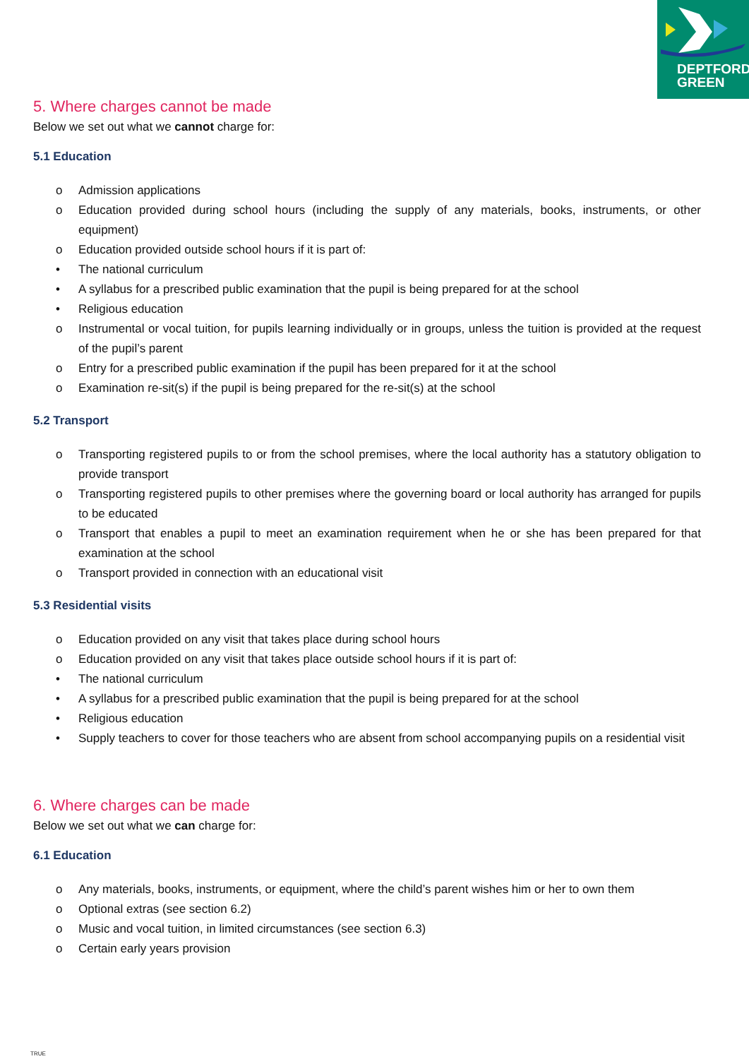DEPTFORD
GREEN
5. Where charges cannot be made
Below we set out what we cannot charge for:
5.1 Education
o Admission applications
o Education provided during school hours (including the supply of any materials, books, instruments, or other equipment)
o Education provided outside school hours if it is part of:
• The national curriculum
• A syllabus for a prescribed public examination that the pupil is being prepared for at the school
• Religious education
o Instrumental or vocal tuition, for pupils learning individually or in groups, unless the tuition is provided at the request of the pupil’s parent
o Entry for a prescribed public examination if the pupil has been prepared for it at the school
o Examination re-sit(s) if the pupil is being prepared for the re-sit(s) at the school
5.2 Transport
o Transporting registered pupils to or from the school premises, where the local authority has a statutory obligation to provide transport
o Transporting registered pupils to other premises where the governing board or local authority has arranged for pupils to be educated
o Transport that enables a pupil to meet an examination requirement when he or she has been prepared for that examination at the school
o Transport provided in connection with an educational visit
5.3 Residential visits
o Education provided on any visit that takes place during school hours
o Education provided on any visit that takes place outside school hours if it is part of:
• The national curriculum
• A syllabus for a prescribed public examination that the pupil is being prepared for at the school
• Religious education
• Supply teachers to cover for those teachers who are absent from school accompanying pupils on a residential visit
6. Where charges can be made
Below we set out what we can charge for:
6.1 Education
o Any materials, books, instruments, or equipment, where the child’s parent wishes him or her to own them
o Optional extras (see section 6.2)
o Music and vocal tuition, in limited circumstances (see section 6.3)
o Certain early years provision
TRUE